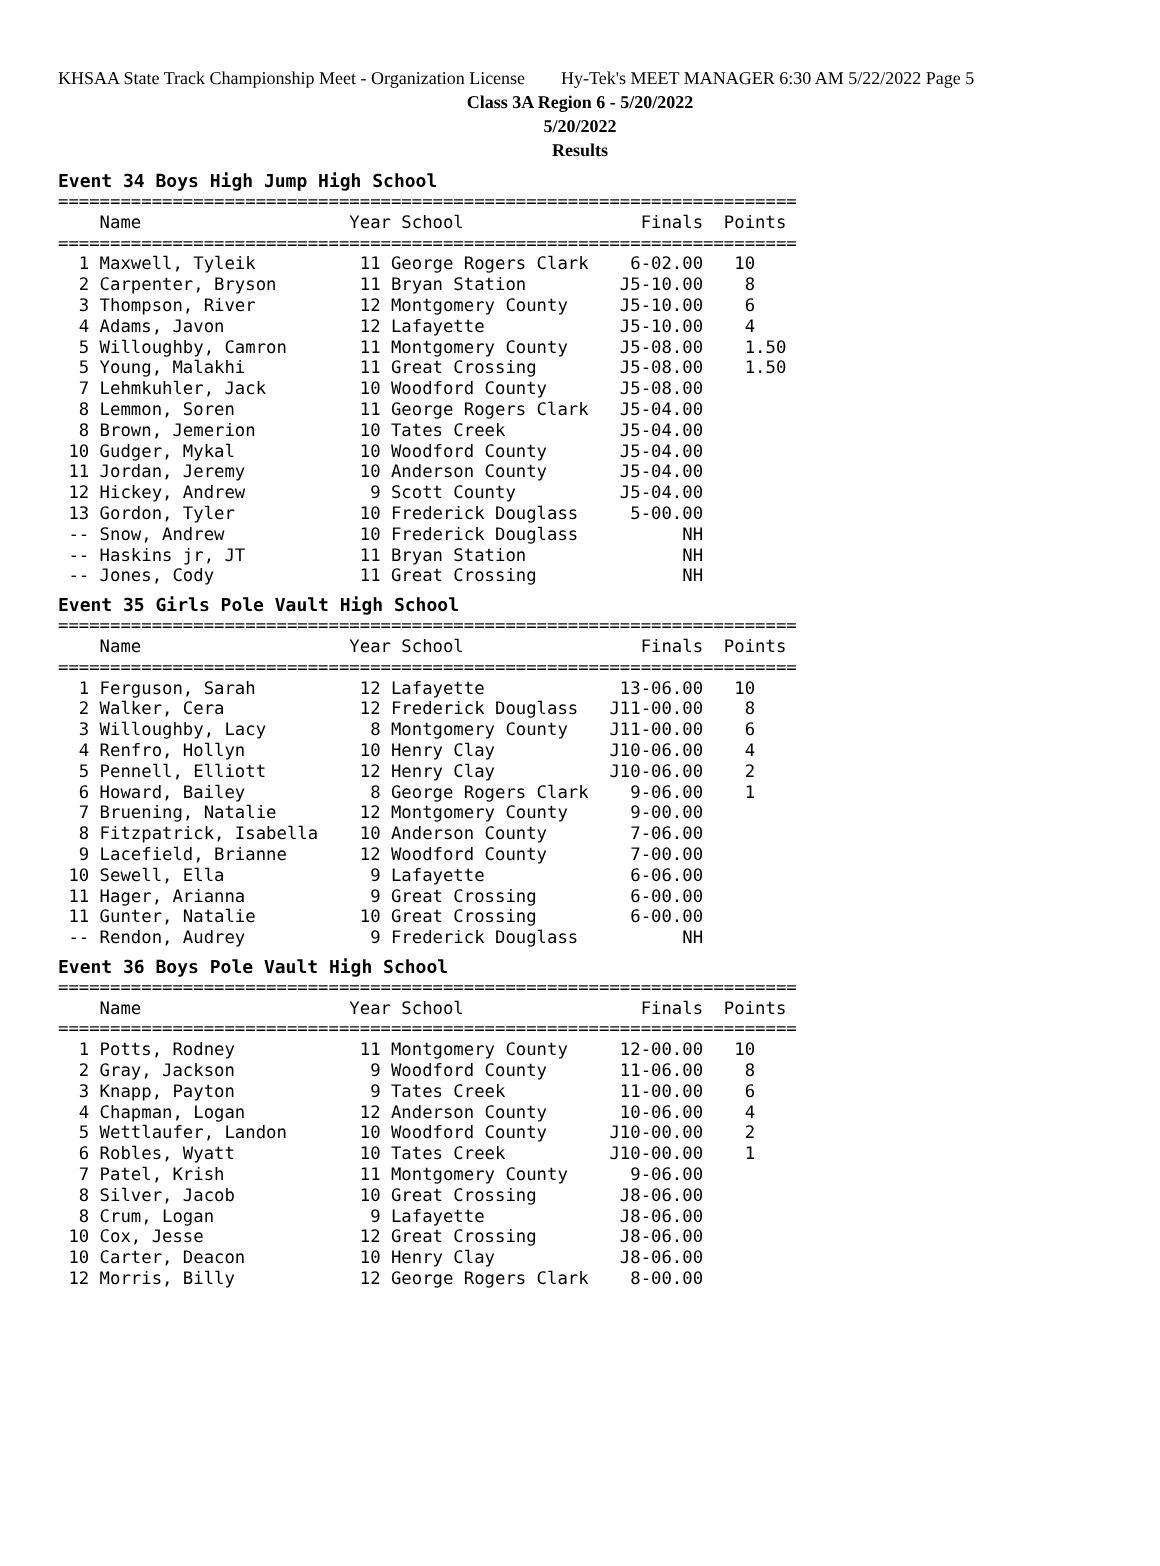KHSAA State Track Championship Meet - Organization License Hy-Tek's MEET MANAGER 6:30 AM 5/22/2022 Page 5
Class 3A Region 6 - 5/20/2022
5/20/2022
Results
Event 34 Boys High Jump High School
=======================================================================
    Name                    Year School                 Finals  Points
=======================================================================
  1 Maxwell, Tyleik          11 George Rogers Clark    6-02.00   10
  2 Carpenter, Bryson        11 Bryan Station         J5-10.00    8
  3 Thompson, River          12 Montgomery County     J5-10.00    6
  4 Adams, Javon             12 Lafayette             J5-10.00    4
  5 Willoughby, Camron       11 Montgomery County     J5-08.00    1.50
  5 Young, Malakhi           11 Great Crossing        J5-08.00    1.50
  7 Lehmkuhler, Jack         10 Woodford County       J5-08.00
  8 Lemmon, Soren            11 George Rogers Clark   J5-04.00
  8 Brown, Jemerion          10 Tates Creek           J5-04.00
 10 Gudger, Mykal            10 Woodford County       J5-04.00
 11 Jordan, Jeremy           10 Anderson County       J5-04.00
 12 Hickey, Andrew            9 Scott County          J5-04.00
 13 Gordon, Tyler            10 Frederick Douglass     5-00.00
 -- Snow, Andrew             10 Frederick Douglass          NH
 -- Haskins jr, JT           11 Bryan Station               NH
 -- Jones, Cody              11 Great Crossing              NH
Event 35 Girls Pole Vault High School
=======================================================================
    Name                    Year School                 Finals  Points
=======================================================================
  1 Ferguson, Sarah          12 Lafayette             13-06.00   10
  2 Walker, Cera             12 Frederick Douglass   J11-00.00    8
  3 Willoughby, Lacy          8 Montgomery County    J11-00.00    6
  4 Renfro, Hollyn           10 Henry Clay           J10-06.00    4
  5 Pennell, Elliott         12 Henry Clay           J10-06.00    2
  6 Howard, Bailey            8 George Rogers Clark    9-06.00    1
  7 Bruening, Natalie        12 Montgomery County      9-00.00
  8 Fitzpatrick, Isabella    10 Anderson County        7-06.00
  9 Lacefield, Brianne       12 Woodford County        7-00.00
 10 Sewell, Ella              9 Lafayette              6-06.00
 11 Hager, Arianna            9 Great Crossing         6-00.00
 11 Gunter, Natalie          10 Great Crossing         6-00.00
 -- Rendon, Audrey            9 Frederick Douglass          NH
Event 36 Boys Pole Vault High School
=======================================================================
    Name                    Year School                 Finals  Points
=======================================================================
  1 Potts, Rodney            11 Montgomery County     12-00.00   10
  2 Gray, Jackson             9 Woodford County       11-06.00    8
  3 Knapp, Payton             9 Tates Creek           11-00.00    6
  4 Chapman, Logan           12 Anderson County       10-06.00    4
  5 Wettlaufer, Landon       10 Woodford County      J10-00.00    2
  6 Robles, Wyatt            10 Tates Creek          J10-00.00    1
  7 Patel, Krish             11 Montgomery County      9-06.00
  8 Silver, Jacob            10 Great Crossing        J8-06.00
  8 Crum, Logan               9 Lafayette             J8-06.00
 10 Cox, Jesse               12 Great Crossing        J8-06.00
 10 Carter, Deacon           10 Henry Clay            J8-06.00
 12 Morris, Billy            12 George Rogers Clark    8-00.00